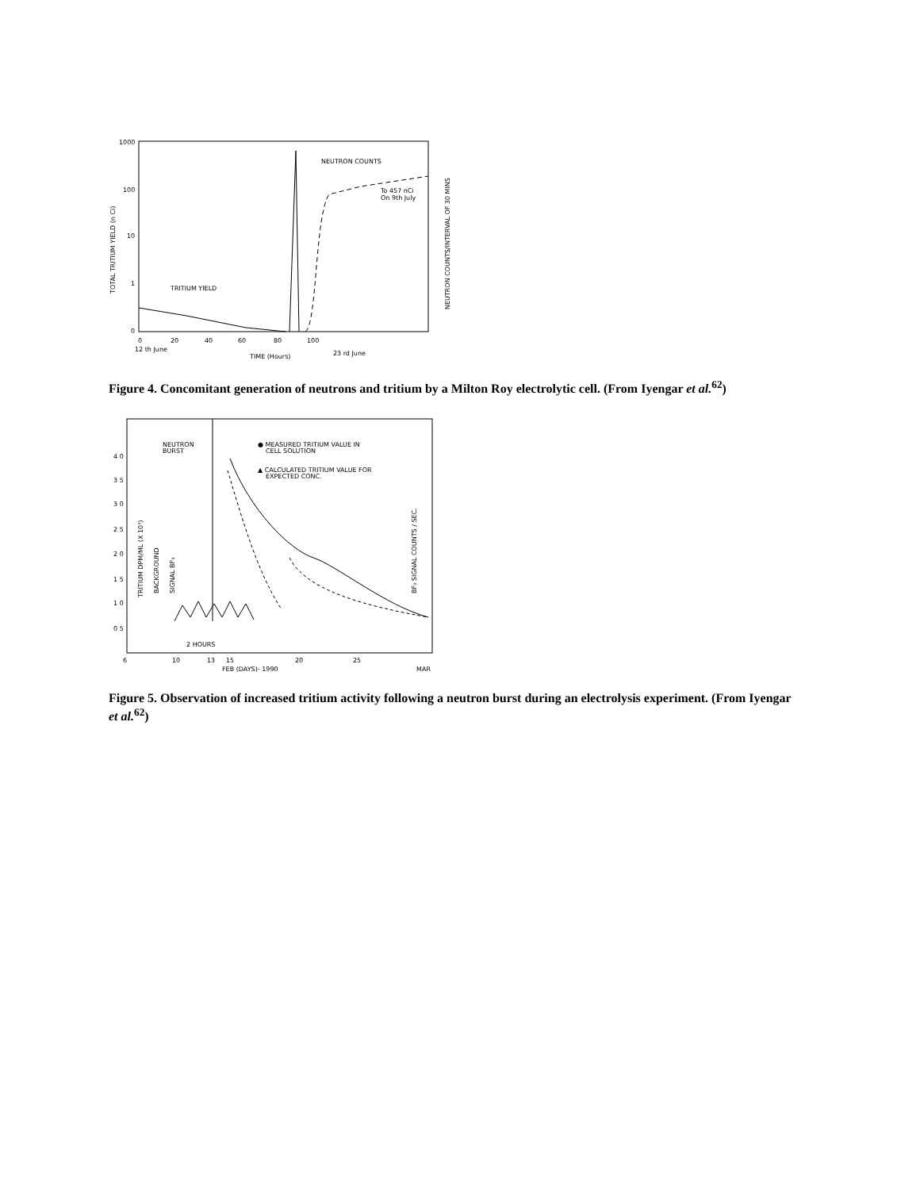1000
100
10
1
0
TOTAL TRITIUM YIELD (n Ci)
NEUTRON COUNTS/INTERVAL OF 30 MINS
0
20
40
60
80
100
12 th June
TIME (Hours)
23 rd June
NEUTRON COUNTS
To 457 nCi
On 9th July
TRITIUM YIELD
Figure 4. Concomitant generation of neutrons and tritium by a Milton Roy electrolytic cell. (From Iyengar et al.<sup>62</sup>)
4 0
3 5
3 0
2 5
2 0
1 5
1 0
0 5
TRITIUM DPM/ML (X 10³)
BACKGROUND
SIGNAL BF₃
BF₃ SIGNAL COUNTS / SEC.
NEUTRON
BURST
● MEASURED TRITIUM VALUE IN
CELL SOLUTION
▲ CALCULATED TRITIUM VALUE FOR
EXPECTED CONC.
6
10
13
15
20
25
FEB (DAYS)- 1990
MAR
2 HOURS
Figure 5. Observation of increased tritium activity following a neutron burst during an electrolysis experiment. (From Iyengar et al.<sup>62</sup>)